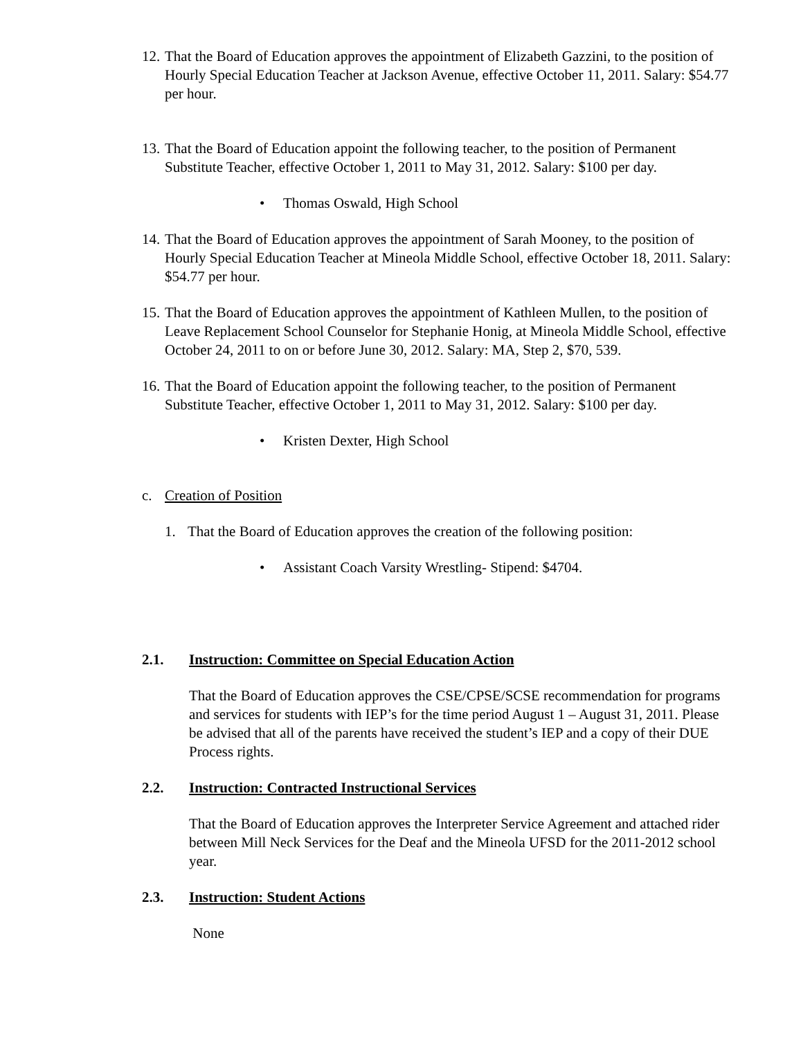12.
That the Board of Education approves the appointment of Elizabeth Gazzini, to the position of Hourly Special Education Teacher at Jackson Avenue, effective October 11, 2011. Salary: $54.77 per hour.
13.
That the Board of Education appoint the following teacher, to the position of Permanent Substitute Teacher, effective October 1, 2011 to May 31, 2012. Salary: $100 per day.
• Thomas Oswald, High School
14.
That the Board of Education approves the appointment of Sarah Mooney, to the position of Hourly Special Education Teacher at Mineola Middle School, effective October 18, 2011. Salary: $54.77 per hour.
15.
That the Board of Education approves the appointment of Kathleen Mullen, to the position of Leave Replacement School Counselor for Stephanie Honig, at Mineola Middle School, effective October 24, 2011 to on or before June 30, 2012. Salary: MA, Step 2, $70, 539.
16.
That the Board of Education appoint the following teacher, to the position of Permanent Substitute Teacher, effective October 1, 2011 to May 31, 2012. Salary: $100 per day.
• Kristen Dexter, High School
c. Creation of Position
1. That the Board of Education approves the creation of the following position:
• Assistant Coach Varsity Wrestling- Stipend: $4704.
2.1. Instruction: Committee on Special Education Action
That the Board of Education approves the CSE/CPSE/SCSE recommendation for programs and services for students with IEP’s for the time period August 1 – August 31, 2011. Please be advised that all of the parents have received the student’s IEP and a copy of their DUE Process rights.
2.2. Instruction: Contracted Instructional Services
That the Board of Education approves the Interpreter Service Agreement and attached rider between Mill Neck Services for the Deaf and the Mineola UFSD for the 2011-2012 school year.
2.3. Instruction: Student Actions
None